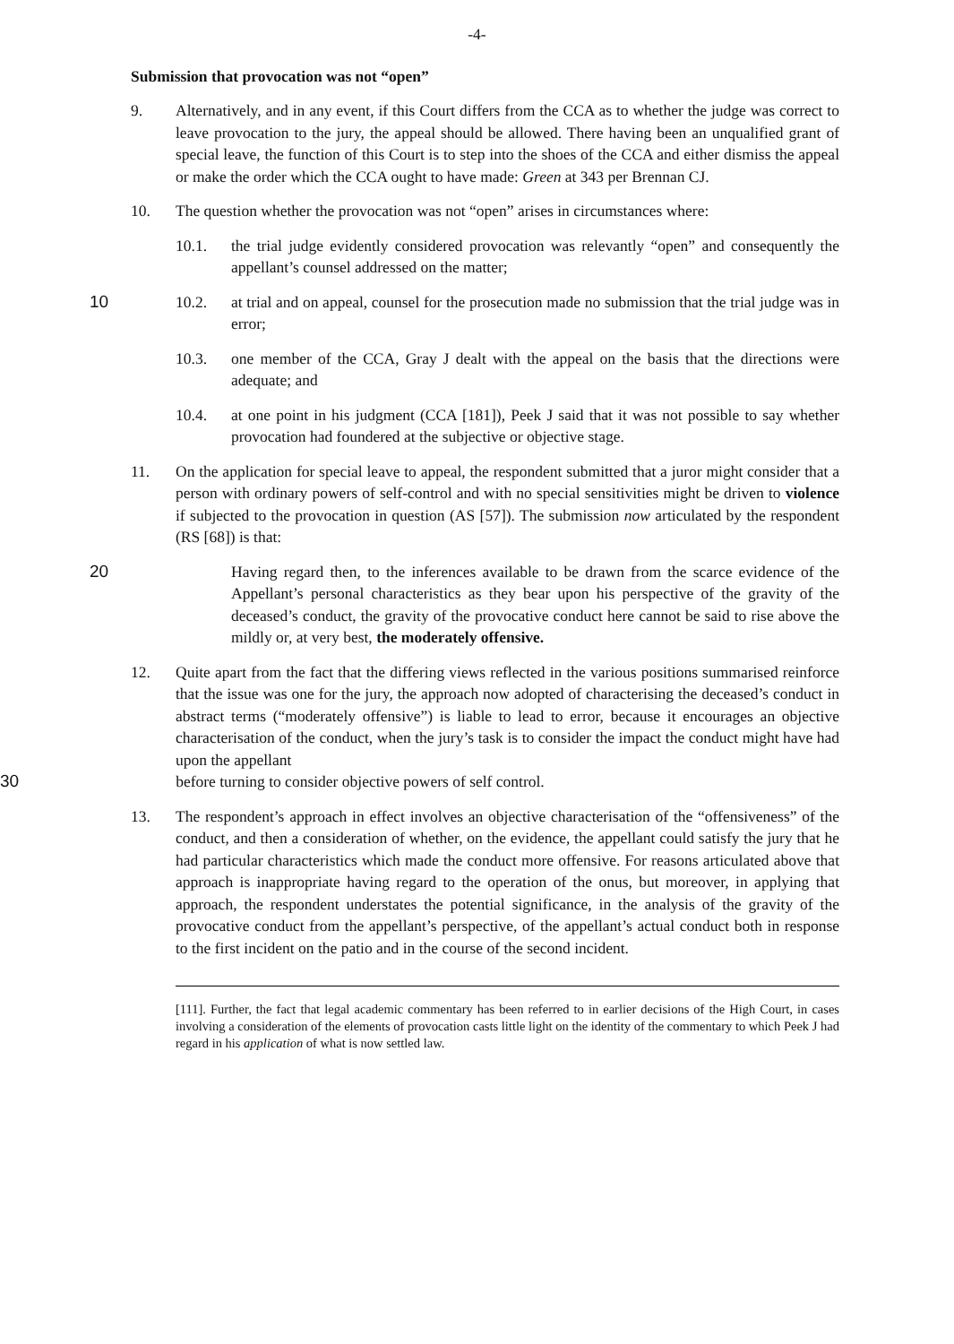-4-
Submission that provocation was not “open”
9. Alternatively, and in any event, if this Court differs from the CCA as to whether the judge was correct to leave provocation to the jury, the appeal should be allowed. There having been an unqualified grant of special leave, the function of this Court is to step into the shoes of the CCA and either dismiss the appeal or make the order which the CCA ought to have made: Green at 343 per Brennan CJ.
10. The question whether the provocation was not “open” arises in circumstances where:
10.1. the trial judge evidently considered provocation was relevantly “open” and consequently the appellant’s counsel addressed on the matter;
10 10.2. at trial and on appeal, counsel for the prosecution made no submission that the trial judge was in error;
10.3. one member of the CCA, Gray J dealt with the appeal on the basis that the directions were adequate; and
10.4. at one point in his judgment (CCA [181]), Peek J said that it was not possible to say whether provocation had foundered at the subjective or objective stage.
11. On the application for special leave to appeal, the respondent submitted that a juror might consider that a person with ordinary powers of self-control and with no special sensitivities might be driven to violence if subjected to the provocation in question (AS [57]). The submission now articulated by the respondent (RS [68]) is that:
20 Having regard then, to the inferences available to be drawn from the scarce evidence of the Appellant’s personal characteristics as they bear upon his perspective of the gravity of the deceased’s conduct, the gravity of the provocative conduct here cannot be said to rise above the mildly or, at very best, the moderately offensive.
12. Quite apart from the fact that the differing views reflected in the various positions summarised reinforce that the issue was one for the jury, the approach now adopted of characterising the deceased’s conduct in abstract terms (“moderately offensive”) is liable to lead to error, because it encourages an objective characterisation of the conduct, when the jury’s task is to consider the impact the conduct might have had upon the appellant
30 before turning to consider objective powers of self control.
13. The respondent’s approach in effect involves an objective characterisation of the “offensiveness” of the conduct, and then a consideration of whether, on the evidence, the appellant could satisfy the jury that he had particular characteristics which made the conduct more offensive. For reasons articulated above that approach is inappropriate having regard to the operation of the onus, but moreover, in applying that approach, the respondent understates the potential significance, in the analysis of the gravity of the provocative conduct from the appellant’s perspective, of the appellant’s actual conduct both in response to the first incident on the patio and in the course of the second incident.
[111]. Further, the fact that legal academic commentary has been referred to in earlier decisions of the High Court, in cases involving a consideration of the elements of provocation casts little light on the identity of the commentary to which Peek J had regard in his application of what is now settled law.